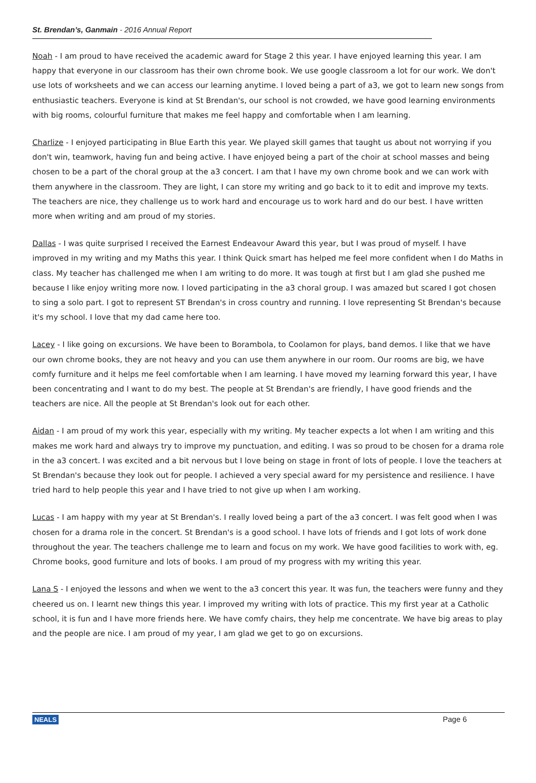St. Brendan’s, Ganmain - 2016 Annual Report
Noah - I am proud to have received the academic award for Stage 2 this year. I have enjoyed learning this year. I am happy that everyone in our classroom has their own chrome book. We use google classroom a lot for our work. We don't use lots of worksheets and we can access our learning anytime. I loved being a part of a3, we got to learn new songs from enthusiastic teachers. Everyone is kind at St Brendan's, our school is not crowded, we have good learning environments with big rooms, colourful furniture that makes me feel happy and comfortable when I am learning.
Charlize - I enjoyed participating in Blue Earth this year. We played skill games that taught us about not worrying if you don't win, teamwork, having fun and being active. I have enjoyed being a part of the choir at school masses and being chosen to be a part of the choral group at the a3 concert. I am that I have my own chrome book and we can work with them anywhere in the classroom. They are light, I can store my writing and go back to it to edit and improve my texts. The teachers are nice, they challenge us to work hard and encourage us to work hard and do our best. I have written more when writing and am proud of my stories.
Dallas - I was quite surprised I received the Earnest Endeavour Award this year, but I was proud of myself. I have improved in my writing and my Maths this year. I think Quick smart has helped me feel more confident when I do Maths in class. My teacher has challenged me when I am writing to do more. It was tough at first but I am glad she pushed me because I like enjoy writing more now. I loved participating in the a3 choral group. I was amazed but scared I got chosen to sing a solo part. I got to represent ST Brendan's in cross country and running. I love representing St Brendan's because it's my school. I love that my dad came here too.
Lacey - I like going on excursions. We have been to Borambola, to Coolamon for plays, band demos. I like that we have our own chrome books, they are not heavy and you can use them anywhere in our room. Our rooms are big, we have comfy furniture and it helps me feel comfortable when I am learning. I have moved my learning forward this year, I have been concentrating and I want to do my best. The people at St Brendan's are friendly, I have good friends and the teachers are nice. All the people at St Brendan's look out for each other.
Aidan - I am proud of my work this year, especially with my writing. My teacher expects a lot when I am writing and this makes me work hard and always try to improve my punctuation, and editing. I was so proud to be chosen for a drama role in the a3 concert. I was excited and a bit nervous but I love being on stage in front of lots of people. I love the teachers at St Brendan's because they look out for people. I achieved a very special award for my persistence and resilience. I have tried hard to help people this year and I have tried to not give up when I am working.
Lucas - I am happy with my year at St Brendan's. I really loved being a part of the a3 concert. I was felt good when I was chosen for a drama role in the concert. St Brendan's is a good school. I have lots of friends and I got lots of work done throughout the year. The teachers challenge me to learn and focus on my work. We have good facilities to work with, eg. Chrome books, good furniture and lots of books. I am proud of my progress with my writing this year.
Lana S - I enjoyed the lessons and when we went to the a3 concert this year. It was fun, the teachers were funny and they cheered us on. I learnt new things this year. I improved my writing with lots of practice. This my first year at a Catholic school, it is fun and I have more friends here. We have comfy chairs, they help me concentrate. We have big areas to play and the people are nice. I am proud of my year, I am glad we get to go on excursions.
NEALS Page 6